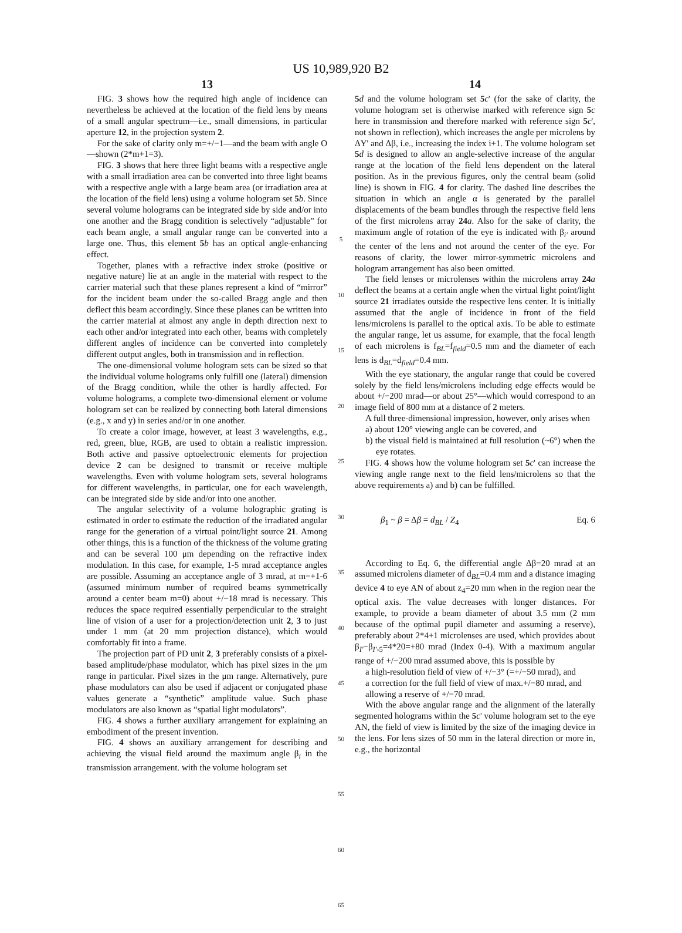US 10,989,920 B2
13
FIG. 3 shows how the required high angle of incidence can nevertheless be achieved at the location of the field lens by means of a small angular spectrum—i.e., small dimensions, in particular aperture 12, in the projection system 2.
For the sake of clarity only m=+/−1—and the beam with angle O—shown (2*m+1=3).
FIG. 3 shows that here three light beams with a respective angle with a small irradiation area can be converted into three light beams with a respective angle with a large beam area (or irradiation area at the location of the field lens) using a volume hologram set 5 b. Since several volume holograms can be integrated side by side and/or into one another and the Bragg condition is selectively “adjustable” for each beam angle, a small angular range can be converted into a large one. Thus, this element 5 b has an optical angle-enhancing effect.
Together, planes with a refractive index stroke (positive or negative nature) lie at an angle in the material with respect to the carrier material such that these planes represent a kind of “mirror” for the incident beam under the so-called Bragg angle and then deflect this beam accordingly. Since these planes can be written into the carrier material at almost any angle in depth direction next to each other and/or integrated into each other, beams with completely different angles of incidence can be converted into completely different output angles, both in transmission and in reflection.
The one-dimensional volume hologram sets can be sized so that the individual volume holograms only fulfill one (lateral) dimension of the Bragg condition, while the other is hardly affected. For volume holograms, a complete two-dimensional element or volume hologram set can be realized by connecting both lateral dimensions (e.g., x and y) in series and/or in one another.
To create a color image, however, at least 3 wavelengths, e.g., red, green, blue, RGB, are used to obtain a realistic impression. Both active and passive optoelectronic elements for projection device 2 can be designed to transmit or receive multiple wavelengths. Even with volume hologram sets, several holograms for different wavelengths, in particular, one for each wavelength, can be integrated side by side and/or into one another.
The angular selectivity of a volume holographic grating is estimated in order to estimate the reduction of the irradiated angular range for the generation of a virtual point/light source 21. Among other things, this is a function of the thickness of the volume grating and can be several 100 μm depending on the refractive index modulation. In this case, for example, 1-5 mrad acceptance angles are possible. Assuming an acceptance angle of 3 mrad, at m=+1-6 (assumed minimum number of required beams symmetrically around a center beam m=0) about +/−18 mrad is necessary. This reduces the space required essentially perpendicular to the straight line of vision of a user for a projection/detection unit 2, 3 to just under 1 mm (at 20 mm projection distance), which would comfortably fit into a frame.
The projection part of PD unit 2, 3 preferably consists of a pixel-based amplitude/phase modulator, which has pixel sizes in the μm range in particular. Pixel sizes in the μm range. Alternatively, pure phase modulators can also be used if adjacent or conjugated phase values generate a “synthetic” amplitude value. Such phase modulators are also known as “spatial light modulators”.
FIG. 4 shows a further auxiliary arrangement for explaining an embodiment of the present invention.
FIG. 4 shows an auxiliary arrangement for describing and achieving the visual field around the maximum angle β<sub>i</sub> in the transmission arrangement. with the volume hologram set
5
10
15
20
25
30
35
40
45
50
55
60
65
14
5 d and the volume hologram set 5 c' (for the sake of clarity, the volume hologram set is otherwise marked with reference sign 5 c here in transmission and therefore marked with reference sign 5 c', not shown in reflection), which increases the angle per microlens by ΔY' and Δβ, i.e., increasing the index i+1. The volume hologram set 5 d is designed to allow an angle-selective increase of the angular range at the location of the field lens dependent on the lateral position. As in the previous figures, only the central beam (solid line) is shown in FIG. 4 for clarity. The dashed line describes the situation in which an angle α is generated by the parallel displacements of the beam bundles through the respective field lens of the first microlens array 24 a. Also for the sake of clarity, the maximum angle of rotation of the eye is indicated with β<sub>i'</sub> around the center of the lens and not around the center of the eye. For reasons of clarity, the lower mirror-symmetric microlens and hologram arrangement has also been omitted.
The field lenses or microlenses within the microlens array 24 a deflect the beams at a certain angle when the virtual light point/light source 21 irradiates outside the respective lens center. It is initially assumed that the angle of incidence in front of the field lens/microlens is parallel to the optical axis. To be able to estimate the angular range, let us assume, for example, that the focal length of each microlens is f<sub>BL</sub>=f<sub>field</sub>=0.5 mm and the diameter of each lens is d<sub>BL</sub>=d<sub>field</sub>=0.4 mm.
With the eye stationary, the angular range that could be covered solely by the field lens/microlens including edge effects would be about +/−200 mrad—or about 25°—which would correspond to an image field of 800 mm at a distance of 2 meters.
A full three-dimensional impression, however, only arises when
a) about 120° viewing angle can be covered, and
b) the visual field is maintained at full resolution (~6°) when the eye rotates.
FIG. 4 shows how the volume hologram set 5 c' can increase the viewing angle range next to the field lens/microlens so that the above requirements a) and b) can be fulfilled.
β<sub>1</sub> ~ β = Δβ = d<sub>BL</sub> / Z<sub>4</sub> Eq. 6
According to Eq. 6, the differential angle Δβ=20 mrad at an assumed microlens diameter of d<sub>BL</sub>=0.4 mm and a distance imaging device 4 to eye AN of about z<sub>4</sub>=20 mm when in the region near the optical axis. The value decreases with longer distances. For example, to provide a beam diameter of about 3.5 mm (2 mm because of the optimal pupil diameter and assuming a reserve), preferably about 2*4+1 microlenses are used, which provides about β<sub>I'</sub>−β<sub>I'-5</sub>=4*20=+80 mrad (Index 0-4). With a maximum angular range of +/−200 mrad assumed above, this is possible by
a high-resolution field of view of +/−3° (=+/−50 mrad), and
a correction for the full field of view of max.+/−80 mrad, and
allowing a reserve of +/−70 mrad.
With the above angular range and the alignment of the laterally segmented holograms within the 5 c' volume hologram set to the eye AN, the field of view is limited by the size of the imaging device in the lens. For lens sizes of 50 mm in the lateral direction or more in, e.g., the horizontal